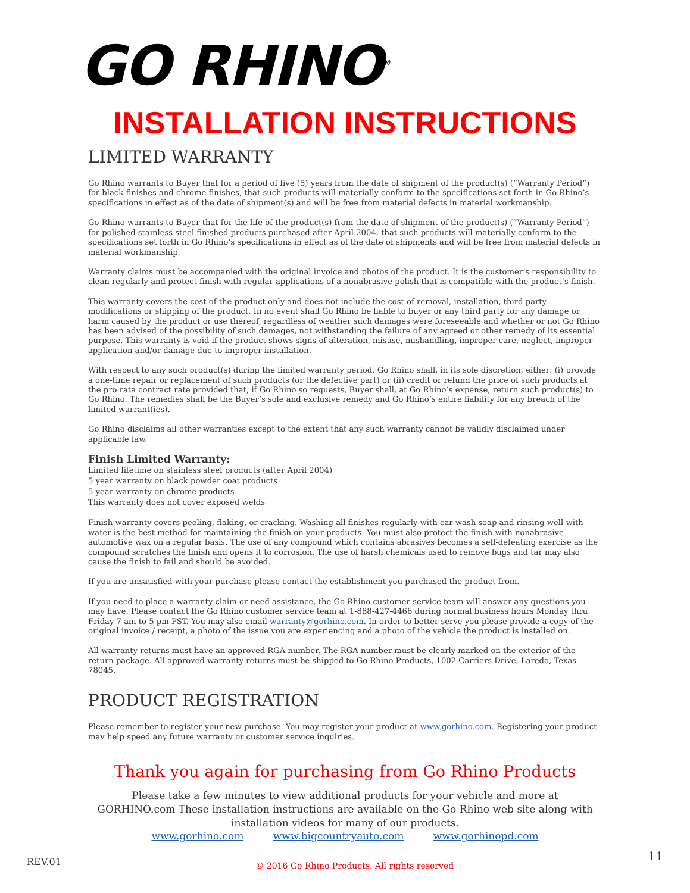GO RHINO<sup>®</sup>
INSTALLATION INSTRUCTIONS
LIMITED WARRANTY
Go Rhino warrants to Buyer that for a period of five (5) years from the date of shipment of the product(s) (“Warranty Period”) for black finishes and chrome finishes, that such products will materially conform to the specifications set forth in Go Rhino’s specifications in effect as of the date of shipment(s) and will be free from material defects in material workmanship.
Go Rhino warrants to Buyer that for the life of the product(s) from the date of shipment of the product(s) (“Warranty Period”) for polished stainless steel finished products purchased after April 2004, that such products will materially conform to the specifications set forth in Go Rhino’s specifications in effect as of the date of shipments and will be free from material defects in material workmanship.
Warranty claims must be accompanied with the original invoice and photos of the product. It is the customer’s responsibility to clean regularly and protect finish with regular applications of a nonabrasive polish that is compatible with the product’s finish.
This warranty covers the cost of the product only and does not include the cost of removal, installation, third party modifications or shipping of the product. In no event shall Go Rhino be liable to buyer or any third party for any damage or harm caused by the product or use thereof, regardless of weather such damages were foreseeable and whether or not Go Rhino has been advised of the possibility of such damages, not withstanding the failure of any agreed or other remedy of its essential purpose. This warranty is void if the product shows signs of alteration, misuse, mishandling, improper care, neglect, improper application and/or damage due to improper installation.
With respect to any such product(s) during the limited warranty period, Go Rhino shall, in its sole discretion, either: (i) provide a one-time repair or replacement of such products (or the defective part) or (ii) credit or refund the price of such products at the pro rata contract rate provided that, if Go Rhino so requests, Buyer shall, at Go Rhino’s expense, return such product(s) to Go Rhino. The remedies shall be the Buyer’s sole and exclusive remedy and Go Rhino’s entire liability for any breach of the limited warrant(ies).
Go Rhino disclaims all other warranties except to the extent that any such warranty cannot be validly disclaimed under applicable law.
Finish Limited Warranty:
Limited lifetime on stainless steel products (after April 2004)
5 year warranty on black powder coat products
5 year warranty on chrome products
This warranty does not cover exposed welds
Finish warranty covers peeling, flaking, or cracking. Washing all finishes regularly with car wash soap and rinsing well with water is the best method for maintaining the finish on your products. You must also protect the finish with nonabrasive automotive wax on a regular basis. The use of any compound which contains abrasives becomes a self-defeating exercise as the compound scratches the finish and opens it to corrosion. The use of harsh chemicals used to remove bugs and tar may also cause the finish to fail and should be avoided.
If you are unsatisfied with your purchase please contact the establishment you purchased the product from.
If you need to place a warranty claim or need assistance, the Go Rhino customer service team will answer any questions you may have. Please contact the Go Rhino customer service team at 1-888-427-4466 during normal business hours Monday thru Friday 7 am to 5 pm PST. You may also email warranty@gorhino.com. In order to better serve you please provide a copy of the original invoice / receipt, a photo of the issue you are experiencing and a photo of the vehicle the product is installed on.
All warranty returns must have an approved RGA number. The RGA number must be clearly marked on the exterior of the return package. All approved warranty returns must be shipped to Go Rhino Products, 1002 Carriers Drive, Laredo, Texas 78045.
PRODUCT REGISTRATION
Please remember to register your new purchase. You may register your product at www.gorhino.com. Registering your product may help speed any future warranty or customer service inquiries.
Thank you again for purchasing from Go Rhino Products
Please take a few minutes to view additional products for your vehicle and more at GORHINO.com These installation instructions are available on the Go Rhino web site along with installation videos for many of our products.
www.gorhino.com www.bigcountryauto.com www.gorhinopd.com
REV.01 © 2016 Go Rhino Products. All rights reserved 11